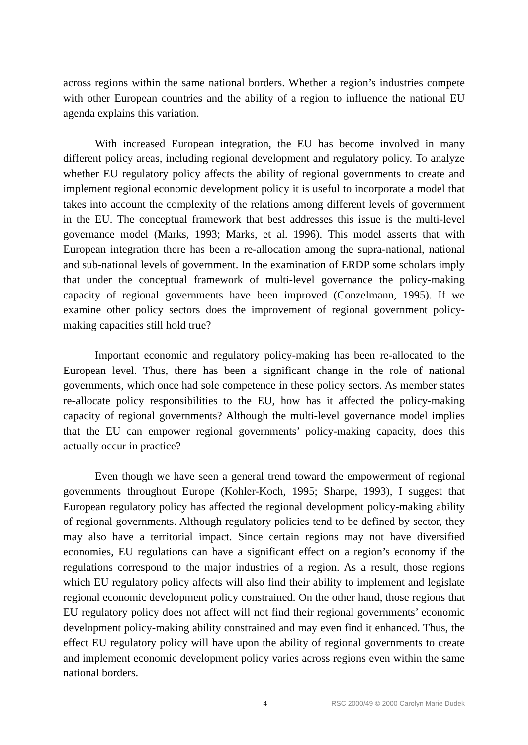across regions within the same national borders. Whether a region’s industries compete with other European countries and the ability of a region to influence the national EU agenda explains this variation.
With increased European integration, the EU has become involved in many different policy areas, including regional development and regulatory policy. To analyze whether EU regulatory policy affects the ability of regional governments to create and implement regional economic development policy it is useful to incorporate a model that takes into account the complexity of the relations among different levels of government in the EU. The conceptual framework that best addresses this issue is the multi-level governance model (Marks, 1993; Marks, et al. 1996). This model asserts that with European integration there has been a re-allocation among the supra-national, national and sub-national levels of government. In the examination of ERDP some scholars imply that under the conceptual framework of multi-level governance the policy-making capacity of regional governments have been improved (Conzelmann, 1995). If we examine other policy sectors does the improvement of regional government policy-making capacities still hold true?
Important economic and regulatory policy-making has been re-allocated to the European level. Thus, there has been a significant change in the role of national governments, which once had sole competence in these policy sectors. As member states re-allocate policy responsibilities to the EU, how has it affected the policy-making capacity of regional governments? Although the multi-level governance model implies that the EU can empower regional governments’ policy-making capacity, does this actually occur in practice?
Even though we have seen a general trend toward the empowerment of regional governments throughout Europe (Kohler-Koch, 1995; Sharpe, 1993), I suggest that European regulatory policy has affected the regional development policy-making ability of regional governments. Although regulatory policies tend to be defined by sector, they may also have a territorial impact. Since certain regions may not have diversified economies, EU regulations can have a significant effect on a region’s economy if the regulations correspond to the major industries of a region. As a result, those regions which EU regulatory policy affects will also find their ability to implement and legislate regional economic development policy constrained. On the other hand, those regions that EU regulatory policy does not affect will not find their regional governments’ economic development policy-making ability constrained and may even find it enhanced. Thus, the effect EU regulatory policy will have upon the ability of regional governments to create and implement economic development policy varies across regions even within the same national borders.
4 RSC 2000/49 © 2000 Carolyn Marie Dudek